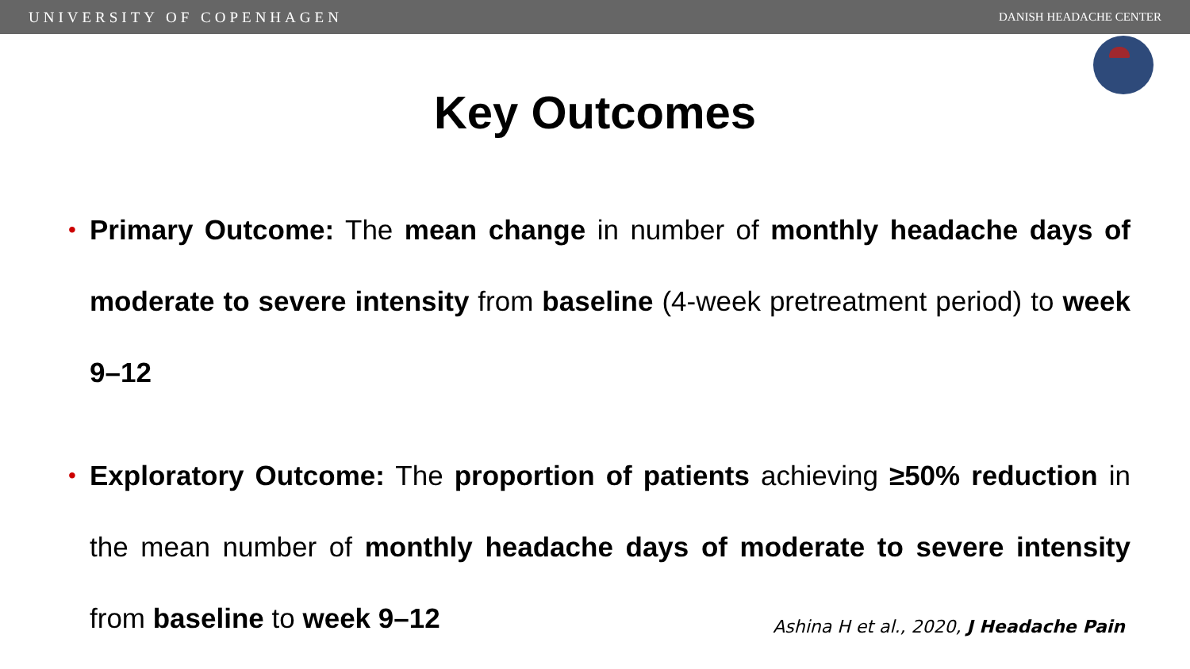UNIVERSITY OF COPENHAGEN DANISH HEADACHE CENTER
Key Outcomes
• Primary Outcome: The mean change in number of monthly headache days of moderate to severe intensity from baseline (4-week pretreatment period) to week 9–12
• Exploratory Outcome: The proportion of patients achieving ≥50% reduction in the mean number of monthly headache days of moderate to severe intensity from baseline to week 9–12
Ashina H et al., 2020, J Headache Pain